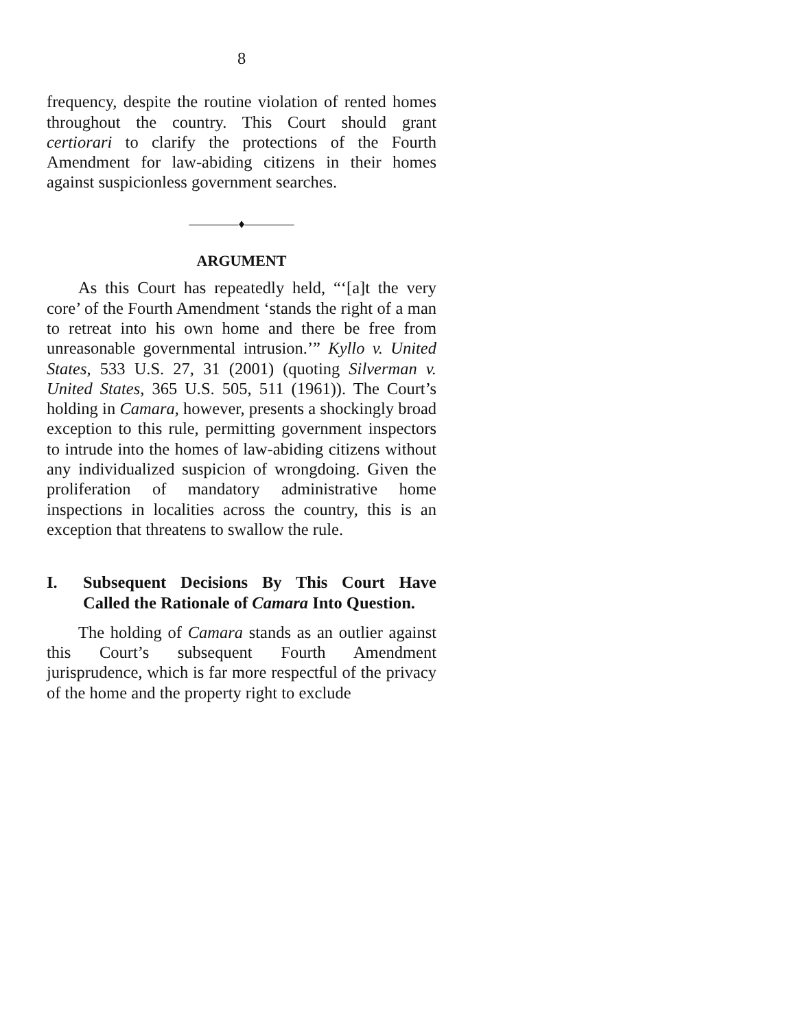8
frequency, despite the routine violation of rented homes throughout the country. This Court should grant certiorari to clarify the protections of the Fourth Amendment for law-abiding citizens in their homes against suspicionless government searches.
————♦————
ARGUMENT
As this Court has repeatedly held, “‘[a]t the very core’ of the Fourth Amendment ‘stands the right of a man to retreat into his own home and there be free from unreasonable governmental intrusion.’” Kyllo v. United States, 533 U.S. 27, 31 (2001) (quoting Silverman v. United States, 365 U.S. 505, 511 (1961)). The Court’s holding in Camara, however, presents a shockingly broad exception to this rule, permitting government inspectors to intrude into the homes of law-abiding citizens without any individualized suspicion of wrongdoing. Given the proliferation of mandatory administrative home inspections in localities across the country, this is an exception that threatens to swallow the rule.
I. Subsequent Decisions By This Court Have Called the Rationale of Camara Into Question.
The holding of Camara stands as an outlier against this Court’s subsequent Fourth Amendment jurisprudence, which is far more respectful of the privacy of the home and the property right to exclude